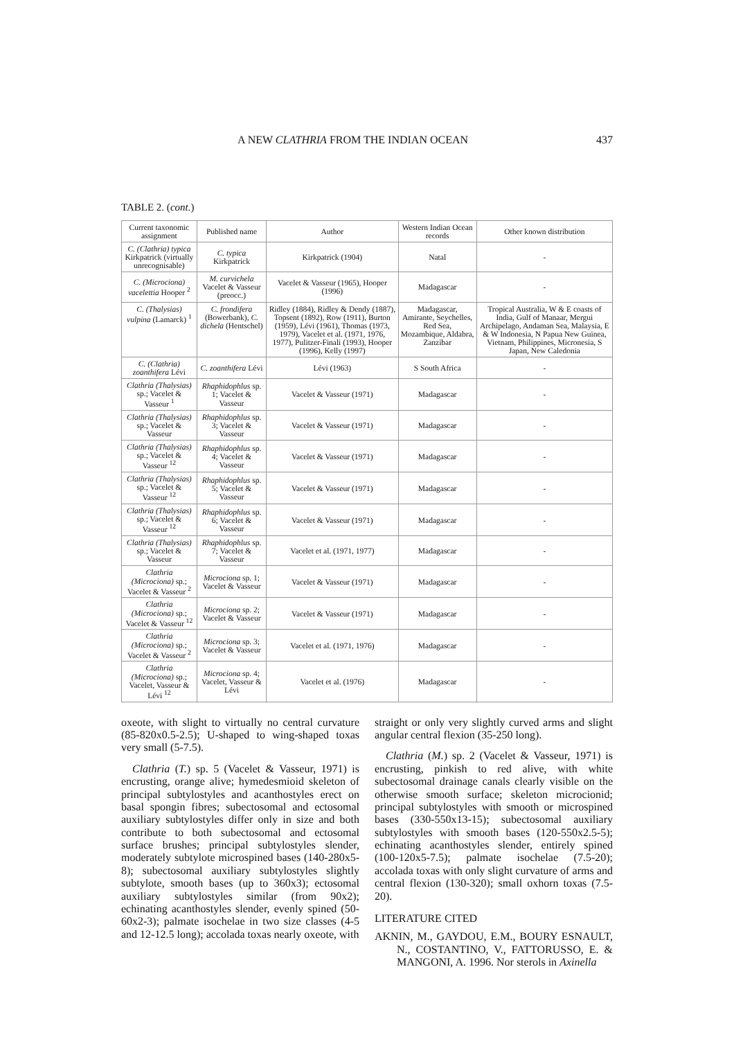A NEW CLATHRIA FROM THE INDIAN OCEAN 437
TABLE 2. (cont.)
| Current taxonomic assignment | Published name | Author | Western Indian Ocean records | Other known distribution |
| --- | --- | --- | --- | --- |
| C. (Clathria) typica Kirkpatrick (virtually unrecognisable) | C. typica Kirkpatrick | Kirkpatrick (1904) | Natal | - |
| C. (Microciona) vacelettia Hooper <sup>2</sup> | M. curvichela Vacelet & Vasseur (preocc.) | Vacelet & Vasseur (1965), Hooper (1996) | Madagascar | - |
| C. (Thalysias) vulpina (Lamarck) <sup>1</sup> | C. frondifera (Bowerbank), C. dichela (Hentschel) | Ridley (1884), Ridley & Dendy (1887), Topsent (1892), Row (1911), Burton (1959), Lévi (1961), Thomas (1973, 1979), Vacelet et al. (1971, 1976, 1977), Pulitzer-Finali (1993), Hooper (1996), Kelly (1997) | Madagascar, Amirante, Seychelles, Red Sea, Mozambique, Aldabra, Zanzibar | Tropical Australia, W & E coasts of India, Gulf of Manaar, Mergui Archipelago, Andaman Sea, Malaysia, E & W Indonesia, N Papua New Guinea, Vietnam, Philippines, Micronesia, S Japan, New Caledonia |
| C. (Clathria) zoanthifera Lévi | C. zoanthifera Lévi | Lévi (1963) | S South Africa | - |
| Clathria (Thalysias) sp.; Vacelet & Vasseur <sup>1</sup> | Rhaphidophlus sp. 1; Vacelet & Vasseur | Vacelet & Vasseur (1971) | Madagascar | - |
| Clathria (Thalysias) sp.; Vacelet & Vasseur | Rhaphidophlus sp. 3; Vacelet & Vasseur | Vacelet & Vasseur (1971) | Madagascar | - |
| Clathria (Thalysias) sp.; Vacelet & Vasseur <sup>12</sup> | Rhaphidophlus sp. 4; Vacelet & Vasseur | Vacelet & Vasseur (1971) | Madagascar | - |
| Clathria (Thalysias) sp.; Vacelet & Vasseur <sup>12</sup> | Rhaphidophlus sp. 5; Vacelet & Vasseur | Vacelet & Vasseur (1971) | Madagascar | - |
| Clathria (Thalysias) sp.; Vacelet & Vasseur <sup>12</sup> | Rhaphidophlus sp. 6; Vacelet & Vasseur | Vacelet & Vasseur (1971) | Madagascar | - |
| Clathria (Thalysias) sp.; Vacelet & Vasseur | Rhaphidophlus sp. 7; Vacelet & Vasseur | Vacelet et al. (1971, 1977) | Madagascar | - |
| Clathria (Microciona) sp.; Vacelet & Vasseur <sup>2</sup> | Microciona sp. 1; Vacelet & Vasseur | Vacelet & Vasseur (1971) | Madagascar | - |
| Clathria (Microciona) sp.; Vacelet & Vasseur <sup>12</sup> | Microciona sp. 2; Vacelet & Vasseur | Vacelet & Vasseur (1971) | Madagascar | - |
| Clathria (Microciona) sp.; Vacelet & Vasseur <sup>2</sup> | Microciona sp. 3; Vacelet & Vasseur | Vacelet et al. (1971, 1976) | Madagascar | - |
| Clathria (Microciona) sp.; Vacelet, Vasseur & Lévi <sup>12</sup> | Microciona sp. 4; Vacelet, Vasseur & Lévi | Vacelet et al. (1976) | Madagascar | - |
oxeote, with slight to virtually no central curvature (85-820x0.5-2.5); U-shaped to wing-shaped toxas very small (5-7.5).
Clathria (T.) sp. 5 (Vacelet & Vasseur, 1971) is encrusting, orange alive; hymedesmioid skeleton of principal subtylostyles and acanthostyles erect on basal spongin fibres; subectosomal and ectosomal auxiliary subtylostyles differ only in size and both contribute to both subectosomal and ectosomal surface brushes; principal subtylostyles slender, moderately subtylote microspined bases (140-280x5-8); subectosomal auxiliary subtylostyles slightly subtylote, smooth bases (up to 360x3); ectosomal auxiliary subtylostyles similar (from 90x2); echinating acanthostyles slender, evenly spined (50-60x2-3); palmate isochelae in two size classes (4-5 and 12-12.5 long); accolada toxas nearly oxeote, with
straight or only very slightly curved arms and slight angular central flexion (35-250 long).
Clathria (M.) sp. 2 (Vacelet & Vasseur, 1971) is encrusting, pinkish to red alive, with white subectosomal drainage canals clearly visible on the otherwise smooth surface; skeleton microcionid; principal subtylostyles with smooth or microspined bases (330-550x13-15); subectosomal auxiliary subtylostyles with smooth bases (120-550x2.5-5); echinating acanthostyles slender, entirely spined (100-120x5-7.5); palmate isochelae (7.5-20); accolada toxas with only slight curvature of arms and central flexion (130-320); small oxhorn toxas (7.5-20).
LITERATURE CITED
AKNIN, M., GAYDOU, E.M., BOURY ESNAULT, N., COSTANTINO, V., FATTORUSSO, E. & MANGONI, A. 1996. Nor sterols in Axinella